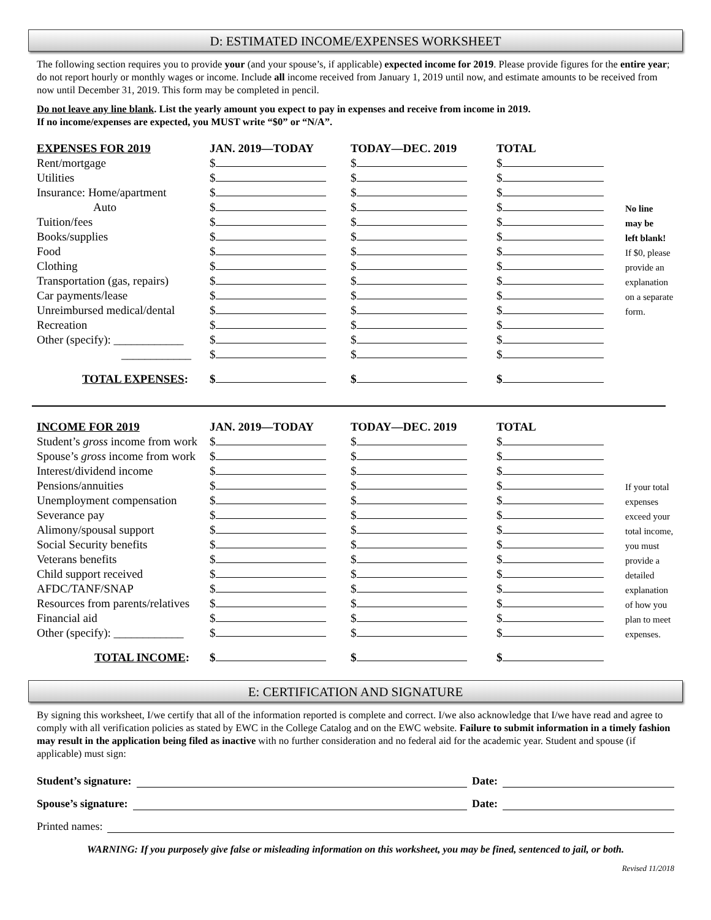D: ESTIMATED INCOME/EXPENSES WORKSHEET
The following section requires you to provide your (and your spouse’s, if applicable) expected income for 2019. Please provide figures for the entire year; do not report hourly or monthly wages or income. Include all income received from January 1, 2019 until now, and estimate amounts to be received from now until December 31, 2019. This form may be completed in pencil.
Do not leave any line blank. List the yearly amount you expect to pay in expenses and receive from income in 2019.
If no income/expenses are expected, you MUST write “$0” or “N/A”.
| EXPENSES FOR 2019 | JAN. 2019—TODAY | TODAY—DEC. 2019 | TOTAL | |
| --- | --- | --- | --- | --- |
| Rent/mortgage | $ | $ | $ | |
| Utilities | $ | $ | $ | |
| Insurance: Home/apartment | $ | $ | $ | |
| Auto | $ | $ | $ | No line |
| Tuition/fees | $ | $ | $ | may be |
| Books/supplies | $ | $ | $ | left blank! |
| Food | $ | $ | $ | If $0, please |
| Clothing | $ | $ | $ | provide an |
| Transportation (gas, repairs) | $ | $ | $ | explanation |
| Car payments/lease | $ | $ | $ | on a separate |
| Unreimbursed medical/dental | $ | $ | $ | form. |
| Recreation | $ | $ | $ | |
| Other (specify): ____________ | $ | $ | $ | |
| ____________ | $ | $ | $ | |
| TOTAL EXPENSES : | $ | $ | $ | |
| INCOME FOR 2019 | JAN. 2019—TODAY | TODAY—DEC. 2019 | TOTAL | |
| --- | --- | --- | --- | --- |
| Student’s gross income from work | $ | $ | $ | |
| Spouse’s gross income from work | $ | $ | $ | |
| Interest/dividend income | $ | $ | $ | |
| Pensions/annuities | $ | $ | $ | If your total |
| Unemployment compensation | $ | $ | $ | expenses |
| Severance pay | $ | $ | $ | exceed your |
| Alimony/spousal support | $ | $ | $ | total income, |
| Social Security benefits | $ | $ | $ | you must |
| Veterans benefits | $ | $ | $ | provide a |
| Child support received | $ | $ | $ | detailed |
| AFDC/TANF/SNAP | $ | $ | $ | explanation |
| Resources from parents/relatives | $ | $ | $ | of how you |
| Financial aid | $ | $ | $ | plan to meet |
| Other (specify): ____________ | $ | $ | $ | expenses. |
| TOTAL INCOME : | $ | $ | $ | |
E: CERTIFICATION AND SIGNATURE
By signing this worksheet, I/we certify that all of the information reported is complete and correct. I/we also acknowledge that I/we have read and agree to comply with all verification policies as stated by EWC in the College Catalog and on the EWC website. Failure to submit information in a timely fashion may result in the application being filed as inactive with no further consideration and no federal aid for the academic year. Student and spouse (if applicable) must sign:
Student’s signature: Date:
Spouse’s signature: Date:
Printed names:
WARNING: If you purposely give false or misleading information on this worksheet, you may be fined, sentenced to jail, or both.
Revised 11/2018